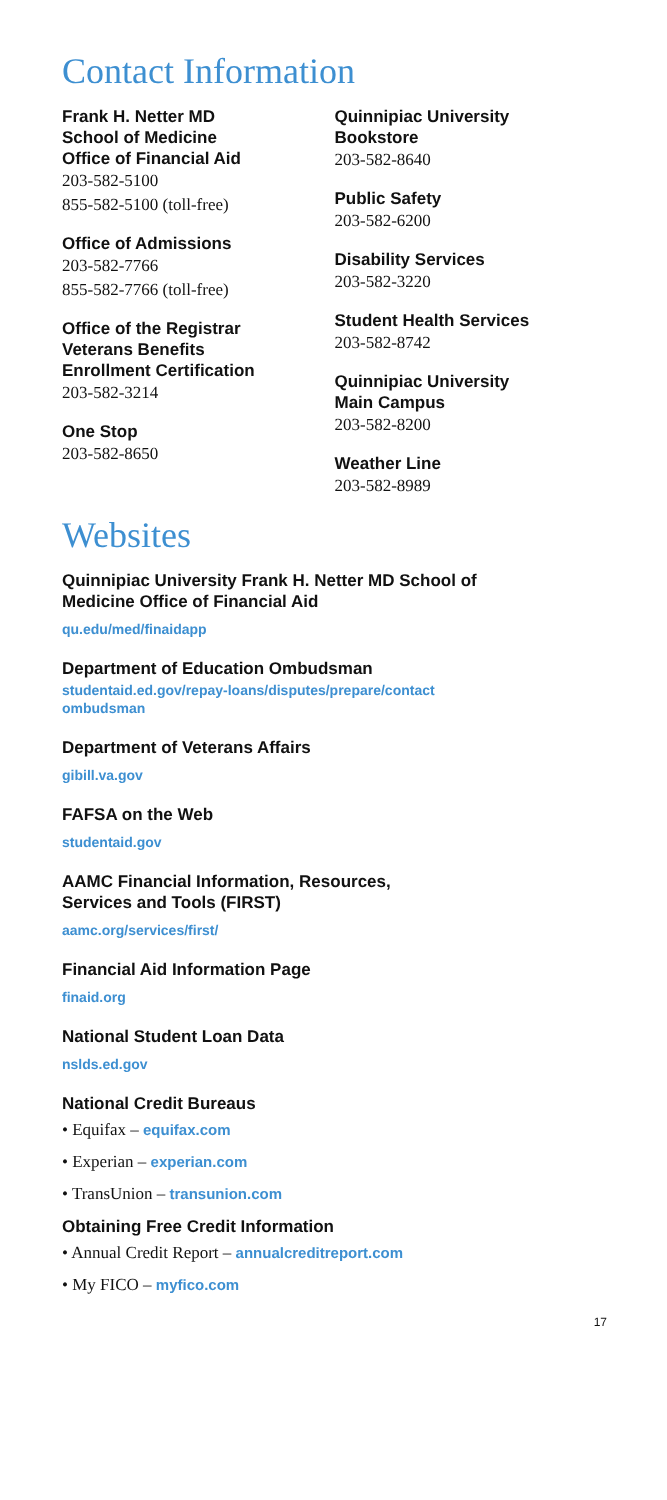Contact Information
Frank H. Netter MD
School of Medicine
Office of Financial Aid
203-582-5100
855-582-5100 (toll-free)
Office of Admissions
203-582-7766
855-582-7766 (toll-free)
Office of the Registrar
Veterans Benefits
Enrollment Certification
203-582-3214
One Stop
203-582-8650
Quinnipiac University
Bookstore
203-582-8640
Public Safety
203-582-6200
Disability Services
203-582-3220
Student Health Services
203-582-8742
Quinnipiac University
Main Campus
203-582-8200
Weather Line
203-582-8989
Websites
Quinnipiac University Frank H. Netter MD School of
Medicine Office of Financial Aid
qu.edu/med/finaidapp
Department of Education Ombudsman
studentaid.ed.gov/repay-loans/disputes/prepare/contact
ombudsman
Department of Veterans Affairs
gibill.va.gov
FAFSA on the Web
studentaid.gov
AAMC Financial Information, Resources,
Services and Tools (FIRST)
aamc.org/services/first/
Financial Aid Information Page
finaid.org
National Student Loan Data
nslds.ed.gov
National Credit Bureaus
• Equifax – equifax.com
• Experian – experian.com
• TransUnion – transunion.com
Obtaining Free Credit Information
• Annual Credit Report – annualcreditreport.com
• My FICO – myfico.com
17